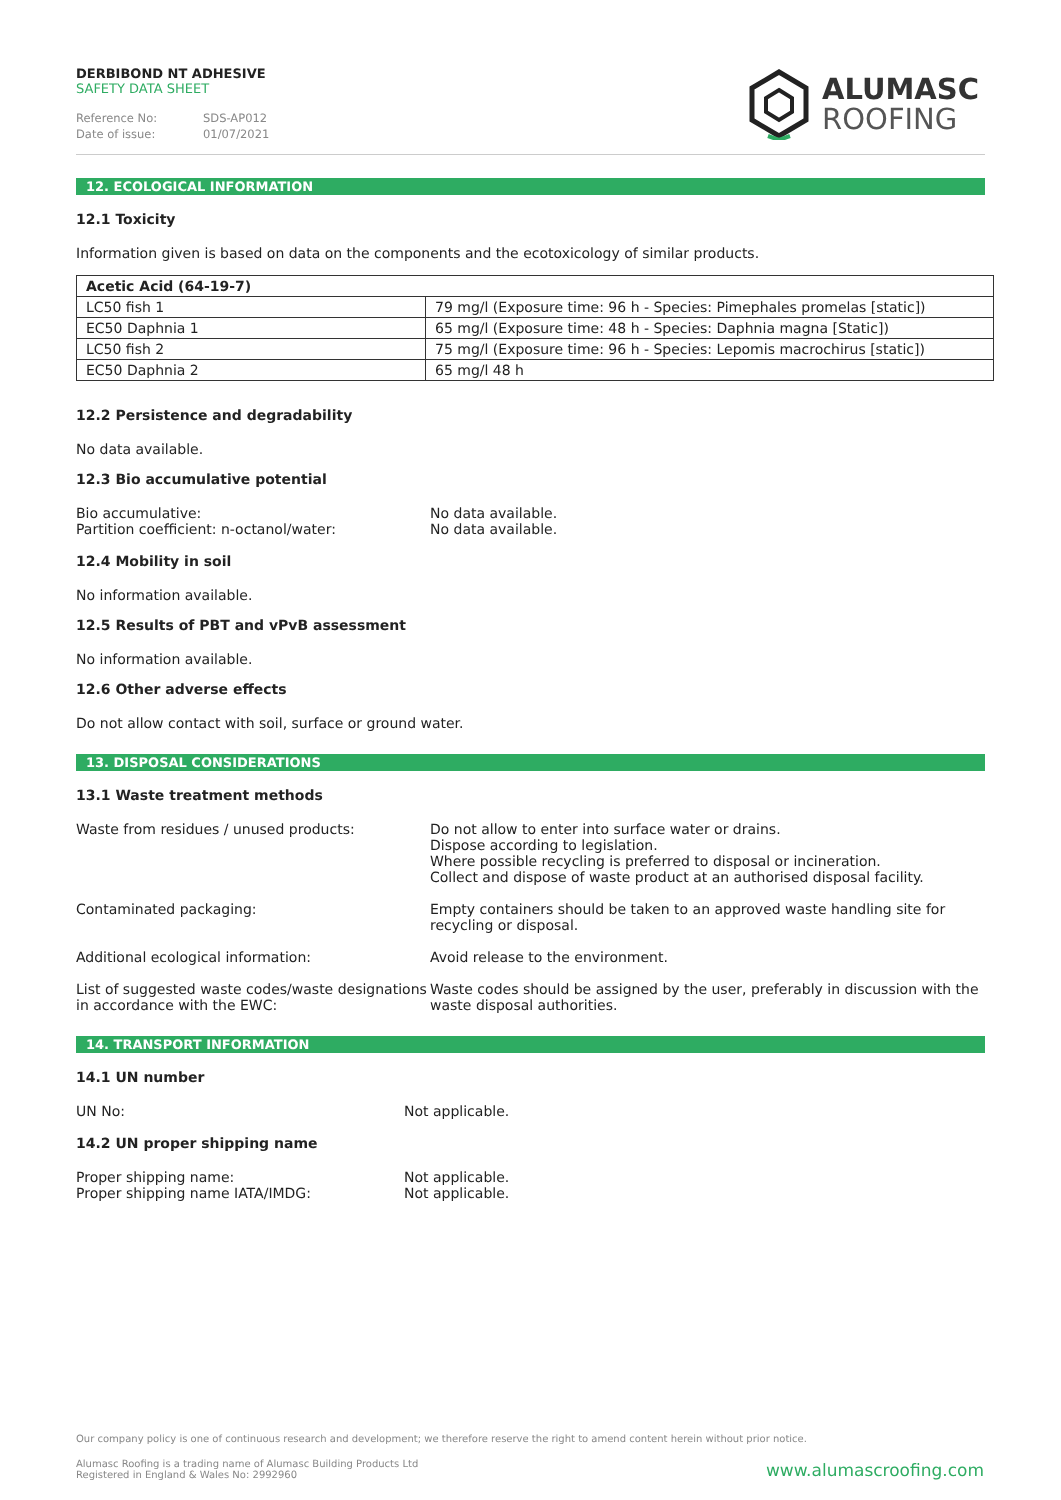DERBIBOND NT ADHESIVE
SAFETY DATA SHEET
Reference No: SDS-AP012
Date of issue: 01/07/2021
ALUMASC
ROOFING
12. ECOLOGICAL INFORMATION
12.1 Toxicity
Information given is based on data on the components and the ecotoxicology of similar products.
| Acetic Acid (64-19-7) | |
| --- | --- |
| LC50 fish 1 | 79 mg/l (Exposure time: 96 h - Species: Pimephales promelas [static]) |
| EC50 Daphnia 1 | 65 mg/l (Exposure time: 48 h - Species: Daphnia magna [Static]) |
| LC50 fish 2 | 75 mg/l (Exposure time: 96 h - Species: Lepomis macrochirus [static]) |
| EC50 Daphnia 2 | 65 mg/l 48 h |
12.2 Persistence and degradability
No data available.
12.3 Bio accumulative potential
Bio accumulative:
Partition coefficient: n-octanol/water:
No data available.
No data available.
12.4 Mobility in soil
No information available.
12.5 Results of PBT and vPvB assessment
No information available.
12.6 Other adverse effects
Do not allow contact with soil, surface or ground water.
13. DISPOSAL CONSIDERATIONS
13.1 Waste treatment methods
Waste from residues / unused products: Do not allow to enter into surface water or drains.
Dispose according to legislation.
Where possible recycling is preferred to disposal or incineration.
Collect and dispose of waste product at an authorised disposal facility.
Contaminated packaging: Empty containers should be taken to an approved waste handling site for recycling or disposal.
Additional ecological information: Avoid release to the environment.
List of suggested waste codes/waste designations in accordance with the EWC:
Waste codes should be assigned by the user, preferably in discussion with the waste disposal authorities.
14. TRANSPORT INFORMATION
14.1 UN number
UN No: Not applicable.
14.2 UN proper shipping name
Proper shipping name:
Proper shipping name IATA/IMDG:
Not applicable.
Not applicable.
Our company policy is one of continuous research and development; we therefore reserve the right to amend content herein without prior notice.
Alumasc Roofing is a trading name of Alumasc Building Products Ltd
Registered in England & Wales No: 2992960
www.alumascroofing.com